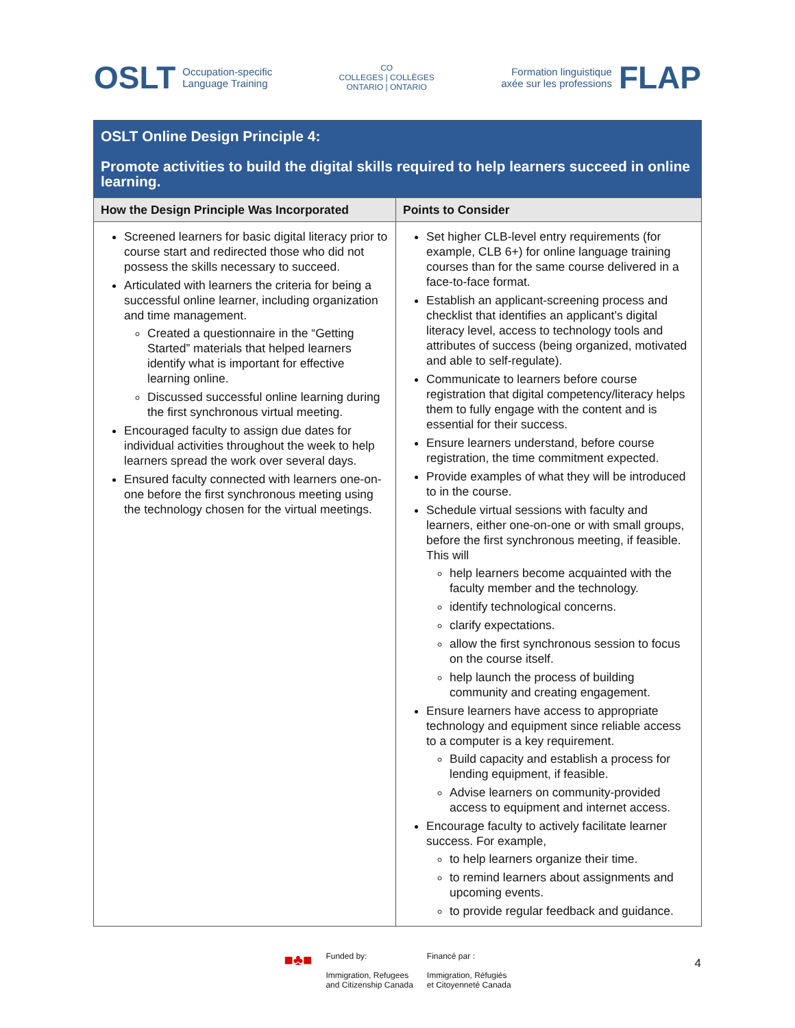OSLT Occupation-specific
Language Training
CO
COLLEGES | COLLÈGES
ONTARIO | ONTARIO
Formation linguistique
axée sur les professions FLAP
| OSLT Online Design Principle 4: Promote activities to build the digital skills required to help learners succeed in online learning. | |
| How the Design Principle Was Incorporated | Points to Consider |
| Screened learners for basic digital literacy prior to course start and redirected those who did not possess the skills necessary to succeed. Articulated with learners the criteria for being a successful online learner, including organization and time management. Created a questionnaire in the “Getting Started” materials that helped learners identify what is important for effective learning online. Discussed successful online learning during the first synchronous virtual meeting. Encouraged faculty to assign due dates for individual activities throughout the week to help learners spread the work over several days. Ensured faculty connected with learners one-on-one before the first synchronous meeting using the technology chosen for the virtual meetings. | Set higher CLB-level entry requirements (for example, CLB 6+) for online language training courses than for the same course delivered in a face-to-face format. Establish an applicant-screening process and checklist that identifies an applicant’s digital literacy level, access to technology tools and attributes of success (being organized, motivated and able to self-regulate). Communicate to learners before course registration that digital competency/literacy helps them to fully engage with the content and is essential for their success. Ensure learners understand, before course registration, the time commitment expected. Provide examples of what they will be introduced to in the course. Schedule virtual sessions with faculty and learners, either one-on-one or with small groups, before the first synchronous meeting, if feasible. This will help learners become acquainted with the faculty member and the technology. identify technological concerns. clarify expectations. allow the first synchronous session to focus on the course itself. help launch the process of building community and creating engagement. Ensure learners have access to appropriate technology and equipment since reliable access to a computer is a key requirement. Build capacity and establish a process for lending equipment, if feasible. Advise learners on community-provided access to equipment and internet access. Encourage faculty to actively facilitate learner success. For example, to help learners organize their time. to remind learners about assignments and upcoming events. to provide regular feedback and guidance. |
■♣■
Funded by:
Immigration, Refugees
and Citizenship Canada
Financé par :
Immigration, Réfugiés
et Citoyenneté Canada
4